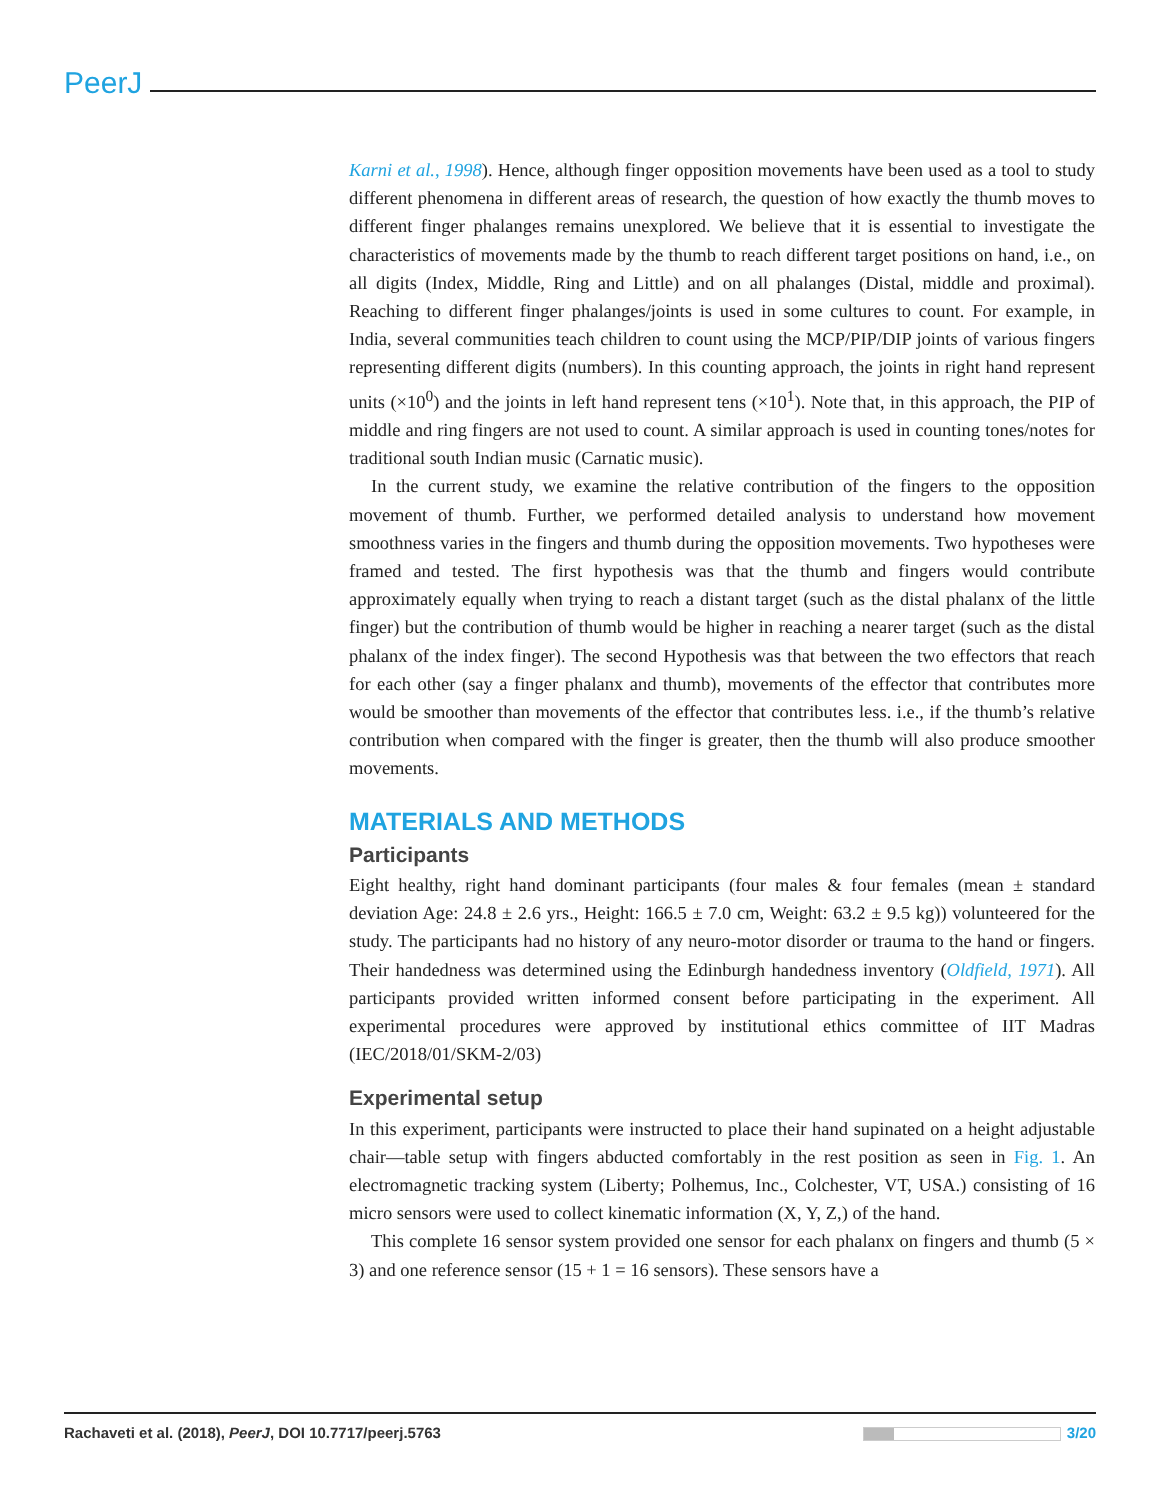PeerJ
Karni et al., 1998). Hence, although finger opposition movements have been used as a tool to study different phenomena in different areas of research, the question of how exactly the thumb moves to different finger phalanges remains unexplored. We believe that it is essential to investigate the characteristics of movements made by the thumb to reach different target positions on hand, i.e., on all digits (Index, Middle, Ring and Little) and on all phalanges (Distal, middle and proximal). Reaching to different finger phalanges/joints is used in some cultures to count. For example, in India, several communities teach children to count using the MCP/PIP/DIP joints of various fingers representing different digits (numbers). In this counting approach, the joints in right hand represent units (×10<sup>0</sup>) and the joints in left hand represent tens (×10<sup>1</sup>). Note that, in this approach, the PIP of middle and ring fingers are not used to count. A similar approach is used in counting tones/notes for traditional south Indian music (Carnatic music).
In the current study, we examine the relative contribution of the fingers to the opposition movement of thumb. Further, we performed detailed analysis to understand how movement smoothness varies in the fingers and thumb during the opposition movements. Two hypotheses were framed and tested. The first hypothesis was that the thumb and fingers would contribute approximately equally when trying to reach a distant target (such as the distal phalanx of the little finger) but the contribution of thumb would be higher in reaching a nearer target (such as the distal phalanx of the index finger). The second Hypothesis was that between the two effectors that reach for each other (say a finger phalanx and thumb), movements of the effector that contributes more would be smoother than movements of the effector that contributes less. i.e., if the thumb’s relative contribution when compared with the finger is greater, then the thumb will also produce smoother movements.
MATERIALS AND METHODS
Participants
Eight healthy, right hand dominant participants (four males & four females (mean ± standard deviation Age: 24.8 ± 2.6 yrs., Height: 166.5 ± 7.0 cm, Weight: 63.2 ± 9.5 kg)) volunteered for the study. The participants had no history of any neuro-motor disorder or trauma to the hand or fingers. Their handedness was determined using the Edinburgh handedness inventory (Oldfield, 1971). All participants provided written informed consent before participating in the experiment. All experimental procedures were approved by institutional ethics committee of IIT Madras (IEC/2018/01/SKM-2/03)
Experimental setup
In this experiment, participants were instructed to place their hand supinated on a height adjustable chair—table setup with fingers abducted comfortably in the rest position as seen in Fig. 1. An electromagnetic tracking system (Liberty; Polhemus, Inc., Colchester, VT, USA.) consisting of 16 micro sensors were used to collect kinematic information (X, Y, Z,) of the hand.
This complete 16 sensor system provided one sensor for each phalanx on fingers and thumb (5 × 3) and one reference sensor (15 + 1 = 16 sensors). These sensors have a
Rachaveti et al. (2018), PeerJ, DOI 10.7717/peerj.5763 3/20